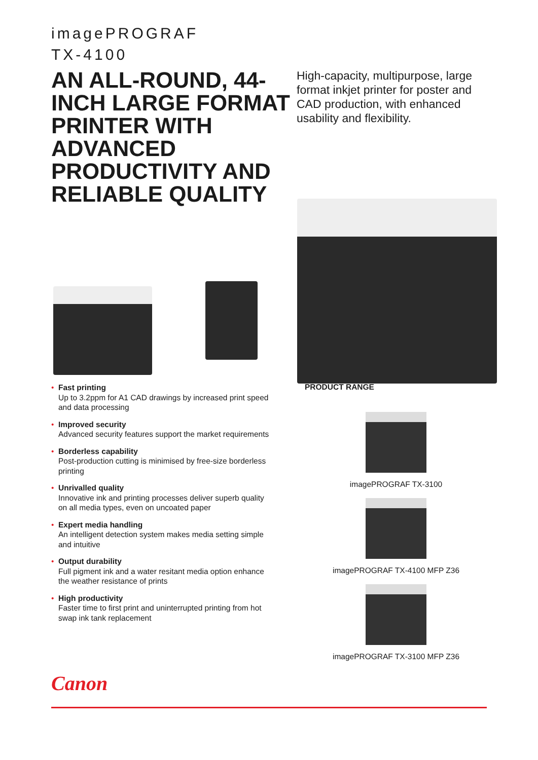imagePROGRAF
TX-4100
AN ALL-ROUND, 44-INCH LARGE FORMAT PRINTER WITH ADVANCED PRODUCTIVITY AND RELIABLE QUALITY
High-capacity, multipurpose, large format inkjet printer for poster and CAD production, with enhanced usability and flexibility.
• Fast printing
Up to 3.2ppm for A1 CAD drawings by increased print speed and data processing
• Improved security
Advanced security features support the market requirements
• Borderless capability
Post-production cutting is minimised by free-size borderless printing
• Unrivalled quality
Innovative ink and printing processes deliver superb quality on all media types, even on uncoated paper
• Expert media handling
An intelligent detection system makes media setting simple and intuitive
• Output durability
Full pigment ink and a water resitant media option enhance the weather resistance of prints
• High productivity
Faster time to first print and uninterrupted printing from hot swap ink tank replacement
PRODUCT RANGE
imagePROGRAF TX-3100
imagePROGRAF TX-4100 MFP Z36
imagePROGRAF TX-3100 MFP Z36
Canon